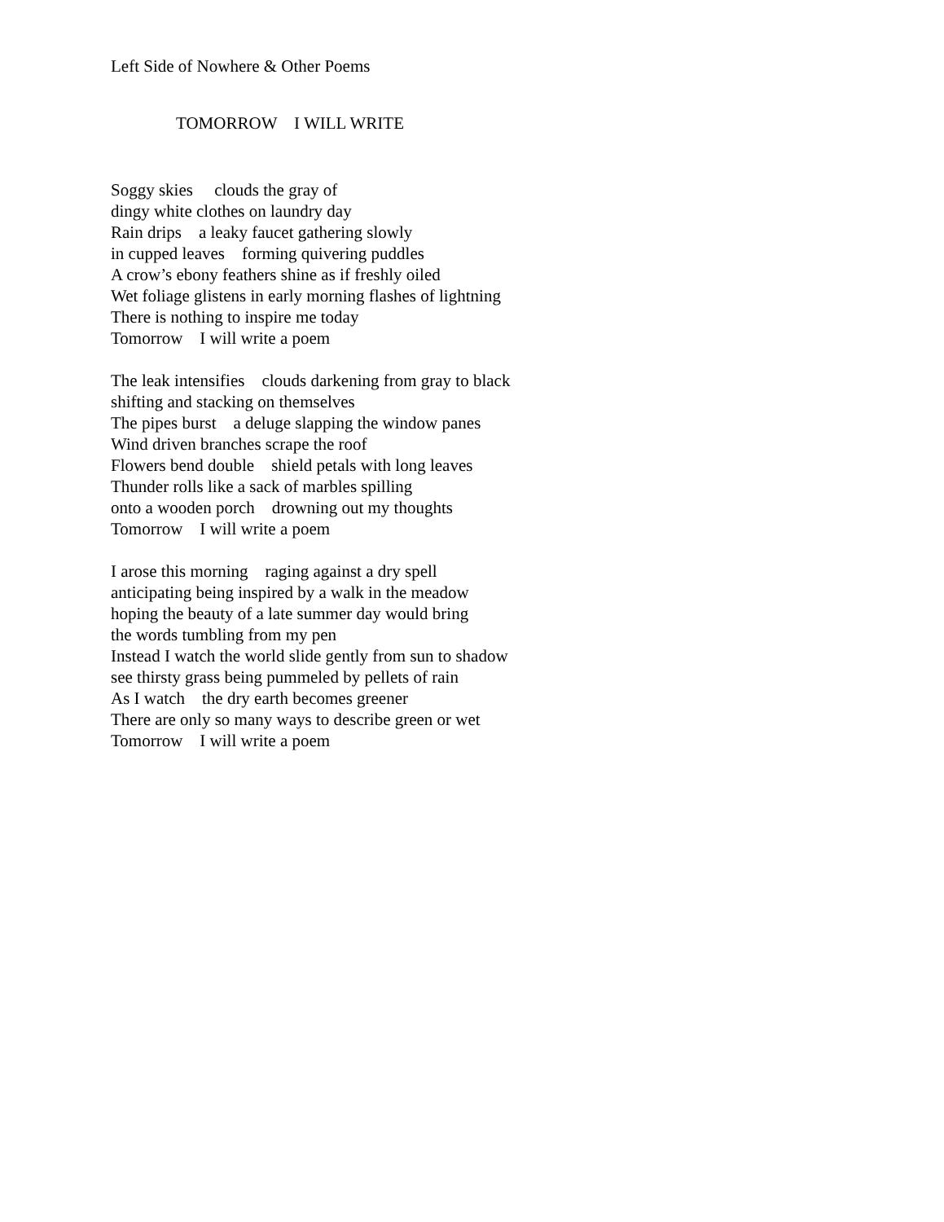Left Side of Nowhere & Other Poems
TOMORROW I WILL WRITE
Soggy skies clouds the gray of dingy white clothes on laundry day Rain drips a leaky faucet gathering slowly in cupped leaves forming quivering puddles A crow’s ebony feathers shine as if freshly oiled Wet foliage glistens in early morning flashes of lightning There is nothing to inspire me today Tomorrow I will write a poem
The leak intensifies clouds darkening from gray to black shifting and stacking on themselves The pipes burst a deluge slapping the window panes Wind driven branches scrape the roof Flowers bend double shield petals with long leaves Thunder rolls like a sack of marbles spilling onto a wooden porch drowning out my thoughts Tomorrow I will write a poem
I arose this morning raging against a dry spell anticipating being inspired by a walk in the meadow hoping the beauty of a late summer day would bring the words tumbling from my pen Instead I watch the world slide gently from sun to shadow see thirsty grass being pummeled by pellets of rain As I watch the dry earth becomes greener There are only so many ways to describe green or wet Tomorrow I will write a poem